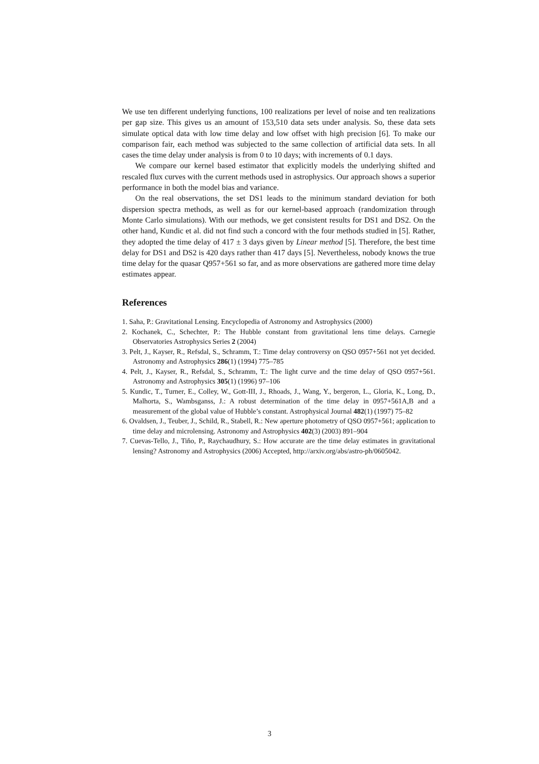We use ten different underlying functions, 100 realizations per level of noise and ten realizations per gap size. This gives us an amount of 153,510 data sets under analysis. So, these data sets simulate optical data with low time delay and low offset with high precision [6]. To make our comparison fair, each method was subjected to the same collection of artificial data sets. In all cases the time delay under analysis is from 0 to 10 days; with increments of 0.1 days.
We compare our kernel based estimator that explicitly models the underlying shifted and rescaled flux curves with the current methods used in astrophysics. Our approach shows a superior performance in both the model bias and variance.
On the real observations, the set DS1 leads to the minimum standard deviation for both dispersion spectra methods, as well as for our kernel-based approach (randomization through Monte Carlo simulations). With our methods, we get consistent results for DS1 and DS2. On the other hand, Kundic et al. did not find such a concord with the four methods studied in [5]. Rather, they adopted the time delay of 417 ± 3 days given by Linear method [5]. Therefore, the best time delay for DS1 and DS2 is 420 days rather than 417 days [5]. Nevertheless, nobody knows the true time delay for the quasar Q957+561 so far, and as more observations are gathered more time delay estimates appear.
References
1. Saha, P.: Gravitational Lensing. Encyclopedia of Astronomy and Astrophysics (2000)
2. Kochanek, C., Schechter, P.: The Hubble constant from gravitational lens time delays. Carnegie Observatories Astrophysics Series 2 (2004)
3. Pelt, J., Kayser, R., Refsdal, S., Schramm, T.: Time delay controversy on QSO 0957+561 not yet decided. Astronomy and Astrophysics 286(1) (1994) 775–785
4. Pelt, J., Kayser, R., Refsdal, S., Schramm, T.: The light curve and the time delay of QSO 0957+561. Astronomy and Astrophysics 305(1) (1996) 97–106
5. Kundic, T., Turner, E., Colley, W., Gott-III, J., Rhoads, J., Wang, Y., bergeron, L., Gloria, K., Long, D., Malhorta, S., Wambsganss, J.: A robust determination of the time delay in 0957+561A,B and a measurement of the global value of Hubble’s constant. Astrophysical Journal 482(1) (1997) 75–82
6. Ovaldsen, J., Teuber, J., Schild, R., Stabell, R.: New aperture photometry of QSO 0957+561; application to time delay and microlensing. Astronomy and Astrophysics 402(3) (2003) 891–904
7. Cuevas-Tello, J., Tiňo, P., Raychaudhury, S.: How accurate are the time delay estimates in gravitational lensing? Astronomy and Astrophysics (2006) Accepted, http://arxiv.org/abs/astro-ph/0605042.
3